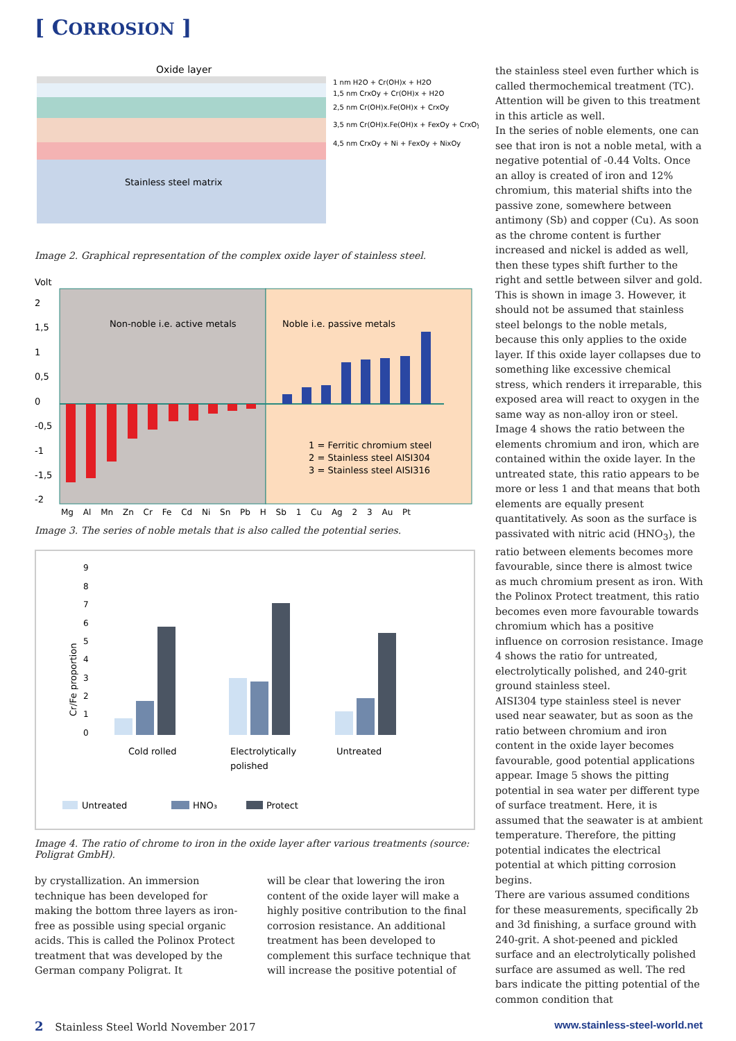[ CORROSION ]
Oxide layer
Stainless steel matrix
1 nm H2O + Cr(OH)x + H2O
1,5 nm CrxOy + Cr(OH)x + H2O
2,5 nm Cr(OH)x.Fe(OH)x + CrxOy
3,5 nm Cr(OH)x.Fe(OH)x + FexOy + CrxOy
4,5 nm CrxOy + Ni + FexOy + NixOy
Image 2. Graphical representation of the complex oxide layer of stainless steel.
Volt
Non-noble i.e. active metals
Noble i.e. passive metals
2
1,5
1
0,5
0
-0,5
-1
-1,5
-2
1 = Ferritic chromium steel
2 = Stainless steel AISI304
3 = Stainless steel AISI316
Mg Al Mn Zn Cr Fe Cd Ni Sn Pb H Sb 1 Cu Ag 2 3 Au Pt
Image 3. The series of noble metals that is also called the potential series.
Cr/Fe proportion
9
8
7
6
5
4
3
2
1
0
Cold rolled
Electrolytically
polished
Untreated
Untreated
HNO₃
Protect
Image 4. The ratio of chrome to iron in the oxide layer after various treatments (source: Poligrat GmbH).
by crystallization. An immersion technique has been developed for making the bottom three layers as iron-free as possible using special organic acids. This is called the Polinox Protect treatment that was developed by the German company Poligrat. It
will be clear that lowering the iron content of the oxide layer will make a highly positive contribution to the final corrosion resistance. An additional treatment has been developed to complement this surface technique that will increase the positive potential of
the stainless steel even further which is called thermochemical treatment (TC). Attention will be given to this treatment in this article as well.
In the series of noble elements, one can see that iron is not a noble metal, with a negative potential of -0.44 Volts. Once an alloy is created of iron and 12% chromium, this material shifts into the passive zone, somewhere between antimony (Sb) and copper (Cu). As soon as the chrome content is further increased and nickel is added as well, then these types shift further to the right and settle between silver and gold. This is shown in image 3. However, it should not be assumed that stainless steel belongs to the noble metals, because this only applies to the oxide layer. If this oxide layer collapses due to something like excessive chemical stress, which renders it irreparable, this exposed area will react to oxygen in the same way as non-alloy iron or steel. Image 4 shows the ratio between the elements chromium and iron, which are contained within the oxide layer. In the untreated state, this ratio appears to be more or less 1 and that means that both elements are equally present quantitatively. As soon as the surface is passivated with nitric acid (HNO<sub>3</sub>), the ratio between elements becomes more favourable, since there is almost twice as much chromium present as iron. With the Polinox Protect treatment, this ratio becomes even more favourable towards chromium which has a positive influence on corrosion resistance. Image 4 shows the ratio for untreated, electrolytically polished, and 240-grit ground stainless steel.
AISI304 type stainless steel is never used near seawater, but as soon as the ratio between chromium and iron content in the oxide layer becomes favourable, good potential applications appear. Image 5 shows the pitting potential in sea water per different type of surface treatment. Here, it is assumed that the seawater is at ambient temperature. Therefore, the pitting potential indicates the electrical potential at which pitting corrosion begins.
There are various assumed conditions for these measurements, specifically 2b and 3d finishing, a surface ground with 240-grit. A shot-peened and pickled surface and an electrolytically polished surface are assumed as well. The red bars indicate the pitting potential of the common condition that
2 Stainless Steel World November 2017 www.stainless-steel-world.net